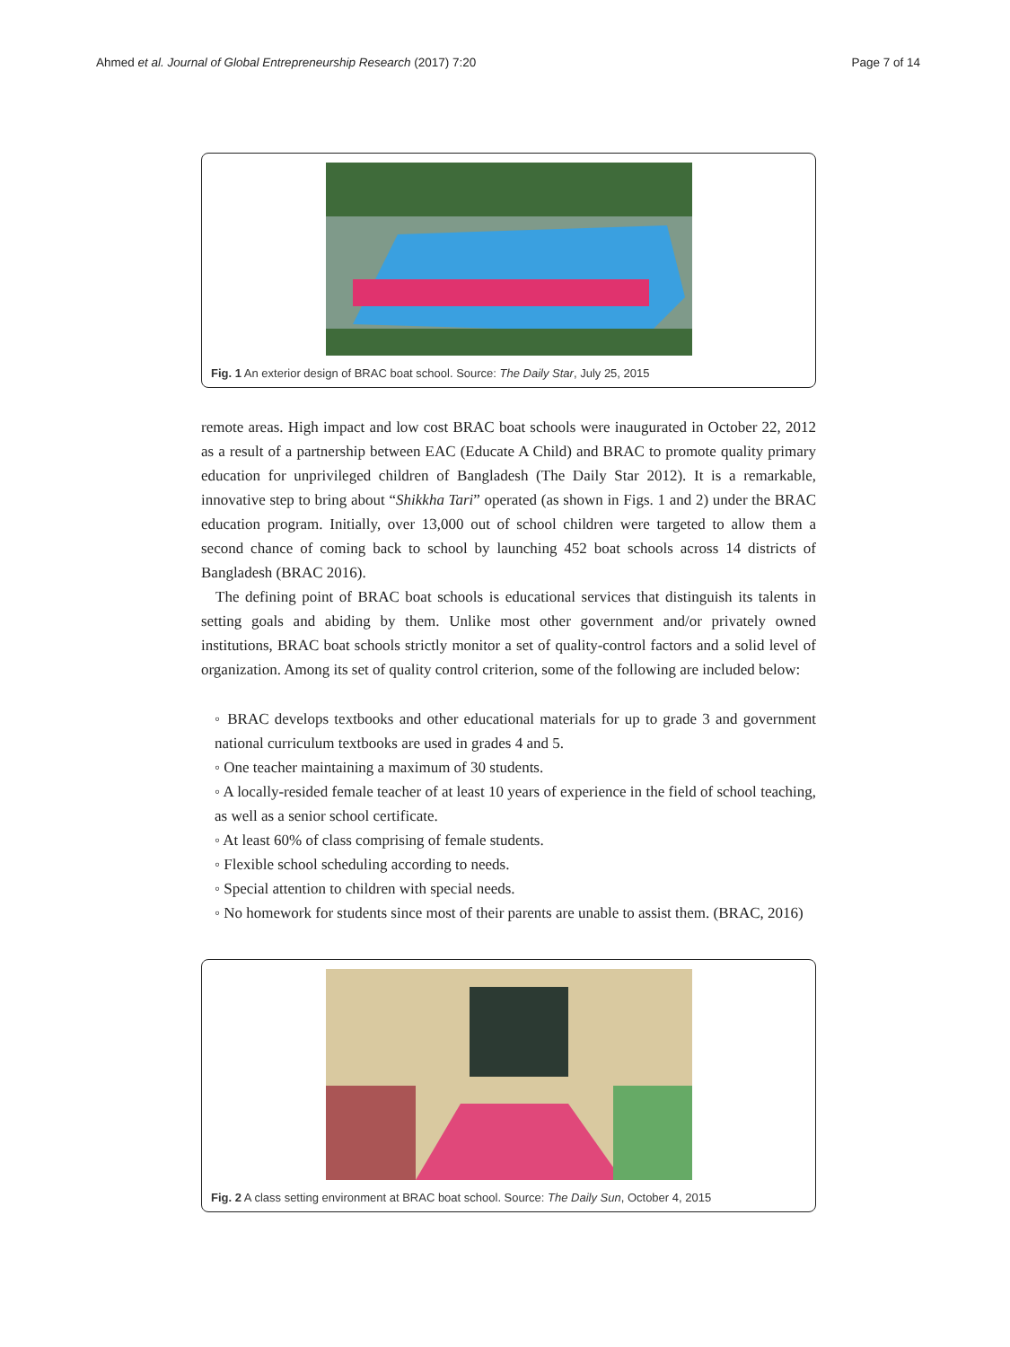Ahmed et al. Journal of Global Entrepreneurship Research (2017) 7:20 Page 7 of 14
Fig. 1 An exterior design of BRAC boat school. Source: The Daily Star, July 25, 2015
remote areas. High impact and low cost BRAC boat schools were inaugurated in October 22, 2012 as a result of a partnership between EAC (Educate A Child) and BRAC to promote quality primary education for unprivileged children of Bangladesh (The Daily Star 2012). It is a remarkable, innovative step to bring about “Shikkha Tari” operated (as shown in Figs. 1 and 2) under the BRAC education program. Initially, over 13,000 out of school children were targeted to allow them a second chance of coming back to school by launching 452 boat schools across 14 districts of Bangladesh (BRAC 2016).
The defining point of BRAC boat schools is educational services that distinguish its talents in setting goals and abiding by them. Unlike most other government and/or privately owned institutions, BRAC boat schools strictly monitor a set of quality-control factors and a solid level of organization. Among its set of quality control criterion, some of the following are included below:
◦ BRAC develops textbooks and other educational materials for up to grade 3 and government national curriculum textbooks are used in grades 4 and 5.
◦ One teacher maintaining a maximum of 30 students.
◦ A locally-resided female teacher of at least 10 years of experience in the field of school teaching, as well as a senior school certificate.
◦ At least 60% of class comprising of female students.
◦ Flexible school scheduling according to needs.
◦ Special attention to children with special needs.
◦ No homework for students since most of their parents are unable to assist them. (BRAC, 2016)
Fig. 2 A class setting environment at BRAC boat school. Source: The Daily Sun, October 4, 2015